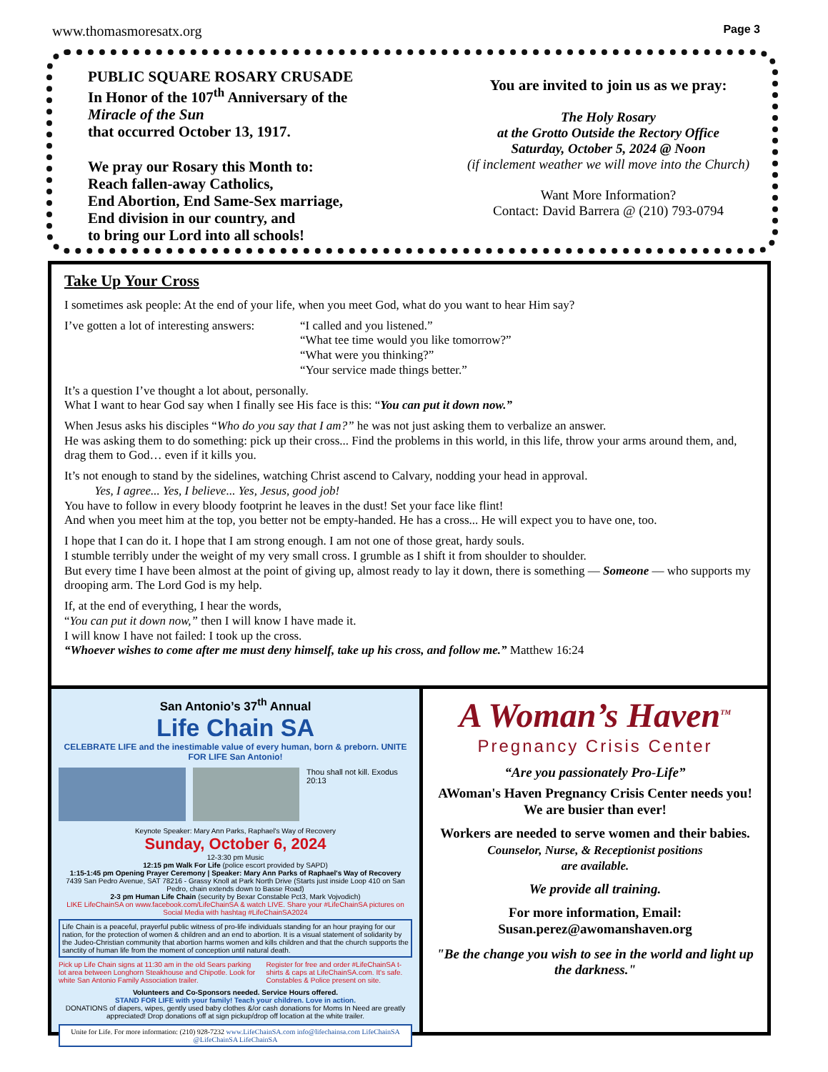www.thomasmoresatx.org Page 3
PUBLIC SQUARE ROSARY CRUSADE
In Honor of the 107<sup>th</sup> Anniversary of the
Miracle of the Sun
that occurred October 13, 1917.
We pray our Rosary this Month to:
Reach fallen-away Catholics,
End Abortion, End Same-Sex marriage,
End division in our country, and
to bring our Lord into all schools!
You are invited to join us as we pray:
The Holy Rosary
at the Grotto Outside the Rectory Office
Saturday, October 5, 2024 @ Noon
(if inclement weather we will move into the Church)
Want More Information?
Contact: David Barrera @ (210) 793-0794
Take Up Your Cross
I sometimes ask people: At the end of your life, when you meet God, what do you want to hear Him say?
I’ve gotten a lot of interesting answers: “I called and you listened.”
“What tee time would you like tomorrow?”
“What were you thinking?”
“Your service made things better.”
It’s a question I’ve thought a lot about, personally.
What I want to hear God say when I finally see His face is this: “You can put it down now.”
When Jesus asks his disciples “Who do you say that I am?” he was not just asking them to verbalize an answer.
He was asking them to do something: pick up their cross... Find the problems in this world, in this life, throw your arms around them, and, drag them to God… even if it kills you.
It’s not enough to stand by the sidelines, watching Christ ascend to Calvary, nodding your head in approval.
Yes, I agree... Yes, I believe... Yes, Jesus, good job!
You have to follow in every bloody footprint he leaves in the dust! Set your face like flint!
And when you meet him at the top, you better not be empty-handed. He has a cross... He will expect you to have one, too.
I hope that I can do it. I hope that I am strong enough. I am not one of those great, hardy souls.
I stumble terribly under the weight of my very small cross. I grumble as I shift it from shoulder to shoulder.
But every time I have been almost at the point of giving up, almost ready to lay it down, there is something — Someone — who supports my drooping arm. The Lord God is my help.
If, at the end of everything, I hear the words,
“You can put it down now,” then I will know I have made it.
I will know I have not failed: I took up the cross.
“Whoever wishes to come after me must deny himself, take up his cross, and follow me.” Matthew 16:24
San Antonio’s 37<sup>th</sup> Annual
Life Chain SA
CELEBRATE LIFE and the inestimable value of every human, born & preborn. UNITE FOR LIFE San Antonio!
Thou shall not kill. Exodus 20:13
Keynote Speaker: Mary Ann Parks, Raphael's Way of Recovery
Sunday, October 6, 2024
12-3:30 pm Music
12:15 pm Walk For Life (police escort provided by SAPD)
1:15-1:45 pm Opening Prayer Ceremony | Speaker: Mary Ann Parks of Raphael's Way of Recovery
7439 San Pedro Avenue, SAT 78216 - Grassy Knoll at Park North Drive (Starts just inside Loop 410 on San Pedro, chain extends down to Basse Road)
2-3 pm Human Life Chain (security by Bexar Constable Pct3, Mark Vojvodich)
LIKE LifeChainSA on www.facebook.com/LifeChainSA & watch LIVE. Share your #LifeChainSA pictures on Social Media with hashtag #LifeChainSA2024
Life Chain is a peaceful, prayerful public witness of pro-life individuals standing for an hour praying for our nation, for the protection of women & children and an end to abortion. It is a visual statement of solidarity by the Judeo-Christian community that abortion harms women and kills children and that the church supports the sanctity of human life from the moment of conception until natural death.
Pick up Life Chain signs at 11:30 am in the old Sears parking lot area between Longhorn Steakhouse and Chipotle. Look for white San Antonio Family Association trailer. Register for free and order #LifeChainSA t-shirts & caps at LifeChainSA.com. It's safe. Constables & Police present on site.
Volunteers and Co-Sponsors needed. Service Hours offered.
STAND FOR LIFE with your family! Teach your children. Love in action.
DONATIONS of diapers, wipes, gently used baby clothes &/or cash donations for Moms In Need are greatly appreciated! Drop donations off at sign pickup/drop off location at the white trailer.
Unite for Life. For more information: (210) 928-7232 www.LifeChainSA.com info@lifechainsa.com LifeChainSA @LifeChainSA LifeChainSA
A Woman’s Haven<sup>TM</sup>
Pregnancy Crisis Center
“Are you passionately Pro-Life”
AWoman's Haven Pregnancy Crisis Center needs you!
We are busier than ever!
Workers are needed to serve women and their babies.
Counselor, Nurse, & Receptionist positions
are available.
We provide all training.
For more information, Email:
Susan.perez@awomanshaven.org
"Be the change you wish to see in the world and light up the darkness."